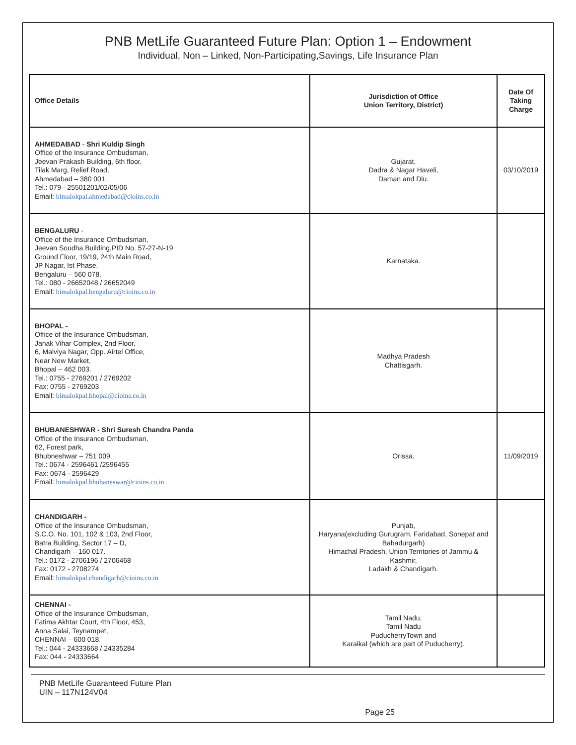PNB MetLife Guaranteed Future Plan: Option 1 – Endowment
Individual, Non – Linked, Non-Participating,Savings, Life Insurance Plan
| Office Details | Jurisdiction of Office Union Territory, District) | Date Of Taking Charge |
| --- | --- | --- |
| AHMEDABAD - Shri Kuldip Singh Office of the Insurance Ombudsman, Jeevan Prakash Building, 6th floor, Tilak Marg, Relief Road, Ahmedabad – 380 001. Tel.: 079 - 25501201/02/05/06 Email: bimalokpal.ahmedabad@cioins.co.in | Gujarat, Dadra & Nagar Haveli, Daman and Diu. | 03/10/2019 |
| BENGALURU - Office of the Insurance Ombudsman, Jeevan Soudha Building,PID No. 57-27-N-19 Ground Floor, 19/19, 24th Main Road, JP Nagar, Ist Phase, Bengaluru – 560 078. Tel.: 080 - 26652048 / 26652049 Email: bimalokpal.bengaluru@cioins.co.in | Karnataka. | |
| BHOPAL - Office of the Insurance Ombudsman, Janak Vihar Complex, 2nd Floor, 6, Malviya Nagar, Opp. Airtel Office, Near New Market, Bhopal – 462 003. Tel.: 0755 - 2769201 / 2769202 Fax: 0755 - 2769203 Email: bimalokpal.bhopal@cioins.co.in | Madhya Pradesh Chattisgarh. | |
| BHUBANESHWAR - Shri Suresh Chandra Panda Office of the Insurance Ombudsman, 62, Forest park, Bhubneshwar – 751 009. Tel.: 0674 - 2596461 /2596455 Fax: 0674 - 2596429 Email: bimalokpal.bhubaneswar@cioins.co.in | Orissa. | 11/09/2019 |
| CHANDIGARH - Office of the Insurance Ombudsman, S.C.O. No. 101, 102 & 103, 2nd Floor, Batra Building, Sector 17 – D, Chandigarh – 160 017. Tel.: 0172 - 2706196 / 2706468 Fax: 0172 - 2708274 Email: bimalokpal.chandigarh@cioins.co.in | Punjab, Haryana(excluding Gurugram, Faridabad, Sonepat and Bahadurgarh) Himachal Pradesh, Union Territories of Jammu & Kashmir, Ladakh & Chandigarh. | |
| CHENNAI - Office of the Insurance Ombudsman, Fatima Akhtar Court, 4th Floor, 453, Anna Salai, Teynampet, CHENNAI – 600 018. Tel.: 044 - 24333668 / 24335284 Fax: 044 - 24333664 | Tamil Nadu, Tamil Nadu PuducherryTown and Karaikal (which are part of Puducherry). | |
PNB MetLife Guaranteed Future Plan
UIN – 117N124V04
Page 25